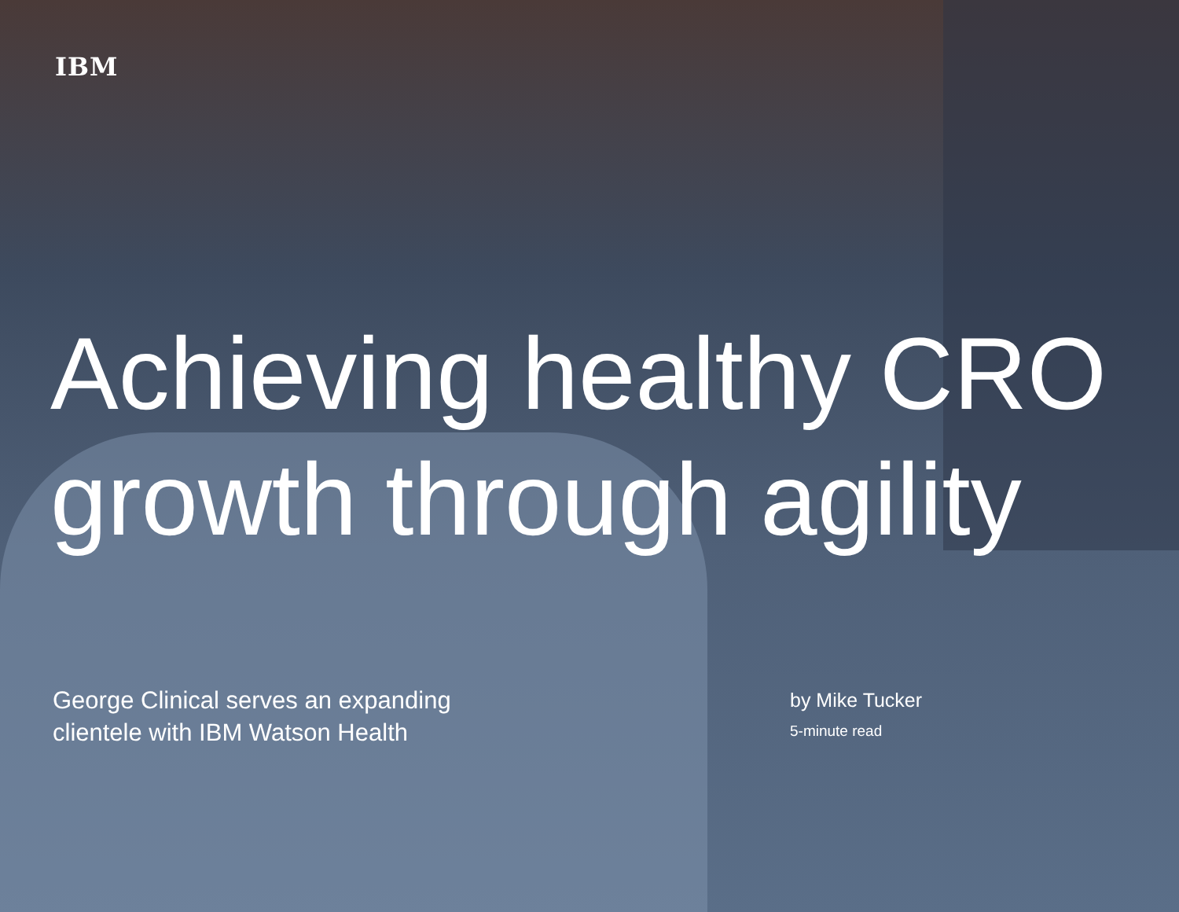IBM
Achieving healthy CRO growth through agility
George Clinical serves an expanding clientele with IBM Watson Health
by Mike Tucker
5-minute read